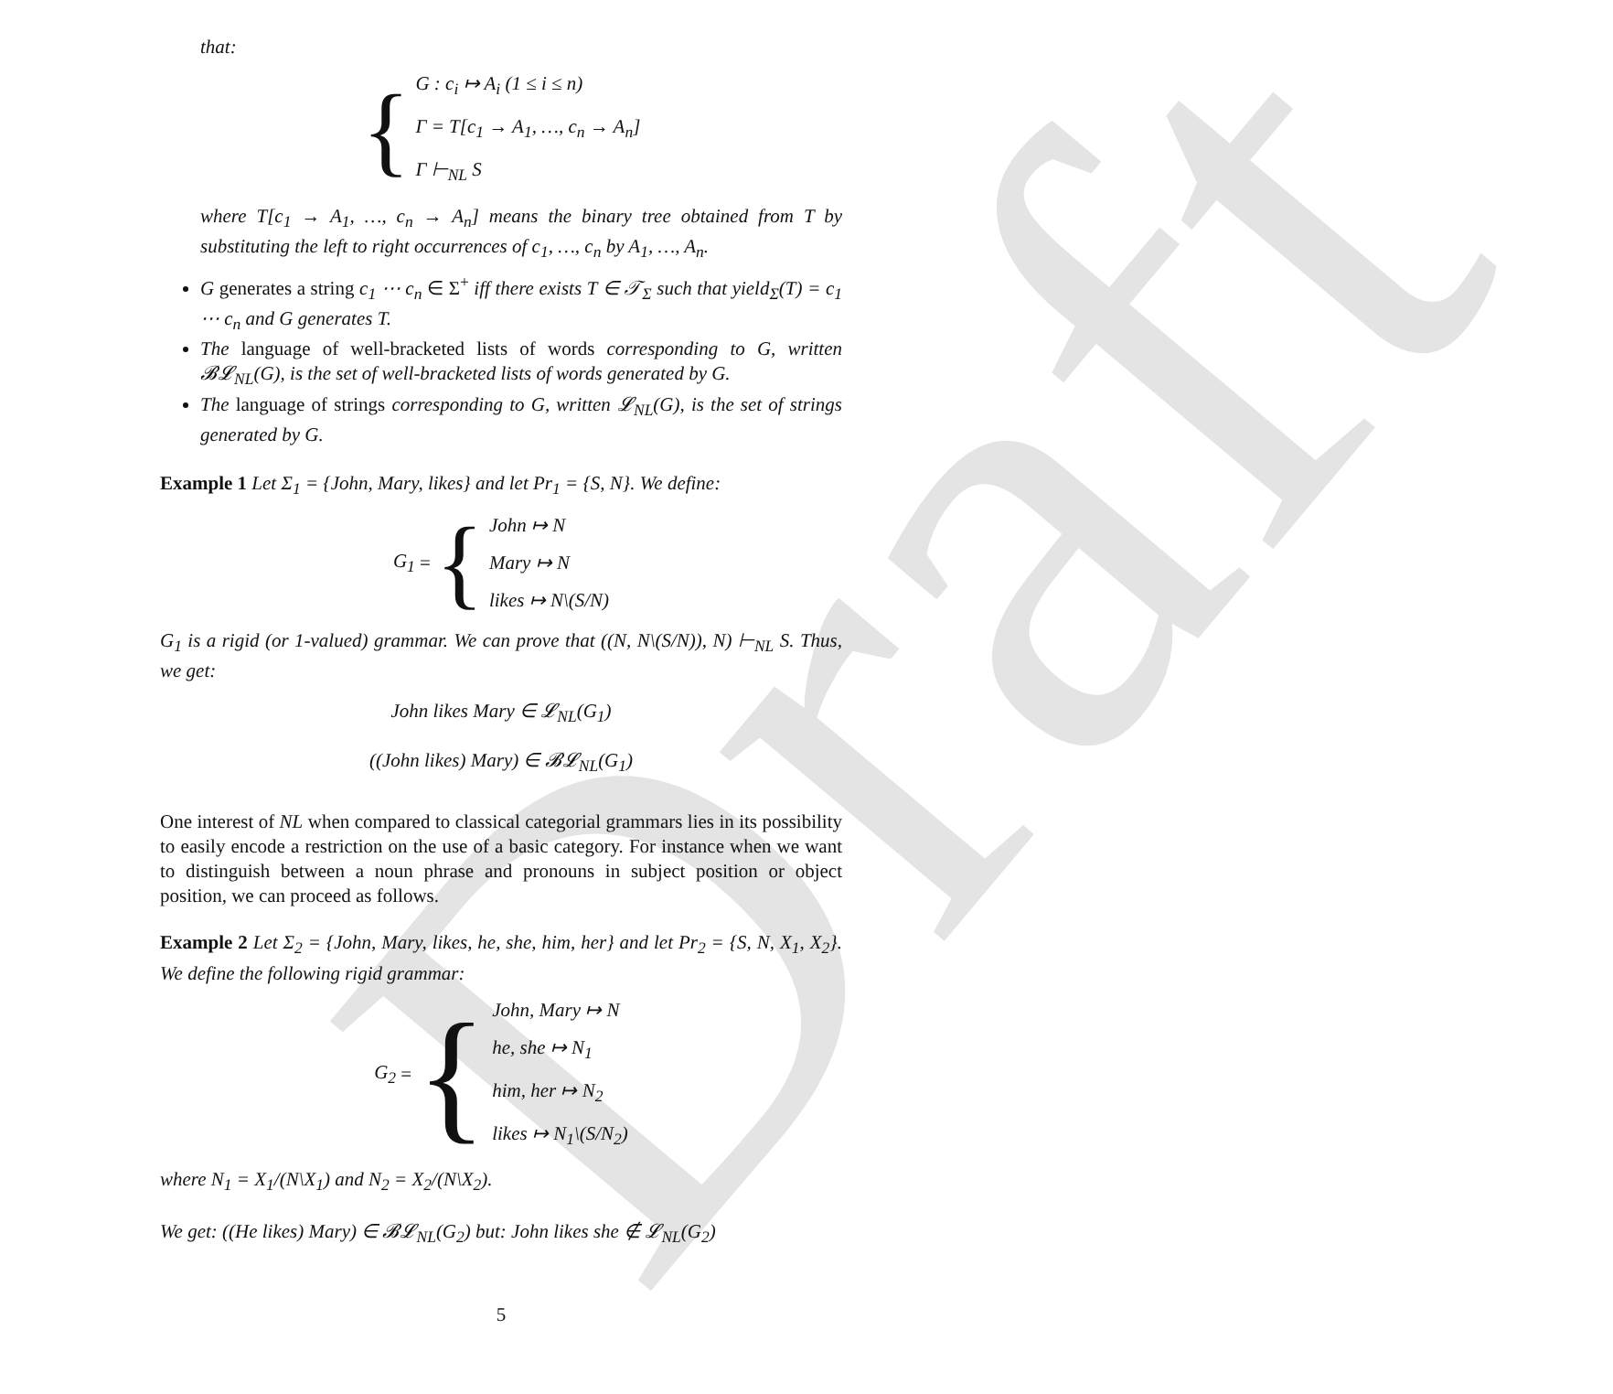Draft
that:
{
G : c<sub>i</sub> ↦ A<sub>i</sub> (1 ≤ i ≤ n)
Γ = T[c<sub>1</sub> → A<sub>1</sub>, …, c<sub>n</sub> → A<sub>n</sub>]
Γ ⊢<sub>NL</sub> S
where T[c<sub>1</sub> → A<sub>1</sub>, …, c<sub>n</sub> → A<sub>n</sub>] means the binary tree obtained from T by substituting the left to right occurrences of c<sub>1</sub>, …, c<sub>n</sub> by A<sub>1</sub>, …, A<sub>n</sub>.
G generates a string c<sub>1</sub> ⋯ c<sub>n</sub> ∈ Σ<sup>+</sup> iff there exists T ∈ 𝒯<sub>Σ</sub> such that yield<sub>Σ</sub>(T) = c<sub>1</sub> ⋯ c<sub>n</sub> and G generates T.
The language of well-bracketed lists of words corresponding to G, written 𝓑𝓛<sub>NL</sub>(G), is the set of well-bracketed lists of words generated by G.
The language of strings corresponding to G, written 𝓛<sub>NL</sub>(G), is the set of strings generated by G.
Example 1 Let Σ<sub>1</sub> = {John, Mary, likes} and let Pr<sub>1</sub> = {S, N}. We define:
G<sub>1</sub> = {
John ↦ N
Mary ↦ N
likes ↦ N\(S/N)
G<sub>1</sub> is a rigid (or 1-valued) grammar. We can prove that ((N, N\(S/N)), N) ⊢<sub>NL</sub> S. Thus, we get:
John likes Mary ∈ 𝓛<sub>NL</sub>(G<sub>1</sub>)
((John likes) Mary) ∈ 𝓑𝓛<sub>NL</sub>(G<sub>1</sub>)
One interest of NL when compared to classical categorial grammars lies in its possibility to easily encode a restriction on the use of a basic category. For instance when we want to distinguish between a noun phrase and pronouns in subject position or object position, we can proceed as follows.
Example 2 Let Σ<sub>2</sub> = {John, Mary, likes, he, she, him, her} and let Pr<sub>2</sub> = {S, N, X<sub>1</sub>, X<sub>2</sub>}. We define the following rigid grammar:
G<sub>2</sub> = {
John, Mary ↦ N
he, she ↦ N<sub>1</sub>
him, her ↦ N<sub>2</sub>
likes ↦ N<sub>1</sub>\(S/N<sub>2</sub>)
where N<sub>1</sub> = X<sub>1</sub>/(N\X<sub>1</sub>) and N<sub>2</sub> = X<sub>2</sub>/(N\X<sub>2</sub>).
We get: ((He likes) Mary) ∈ 𝓑𝓛<sub>NL</sub>(G<sub>2</sub>) but: John likes she ∉ 𝓛<sub>NL</sub>(G<sub>2</sub>)
5